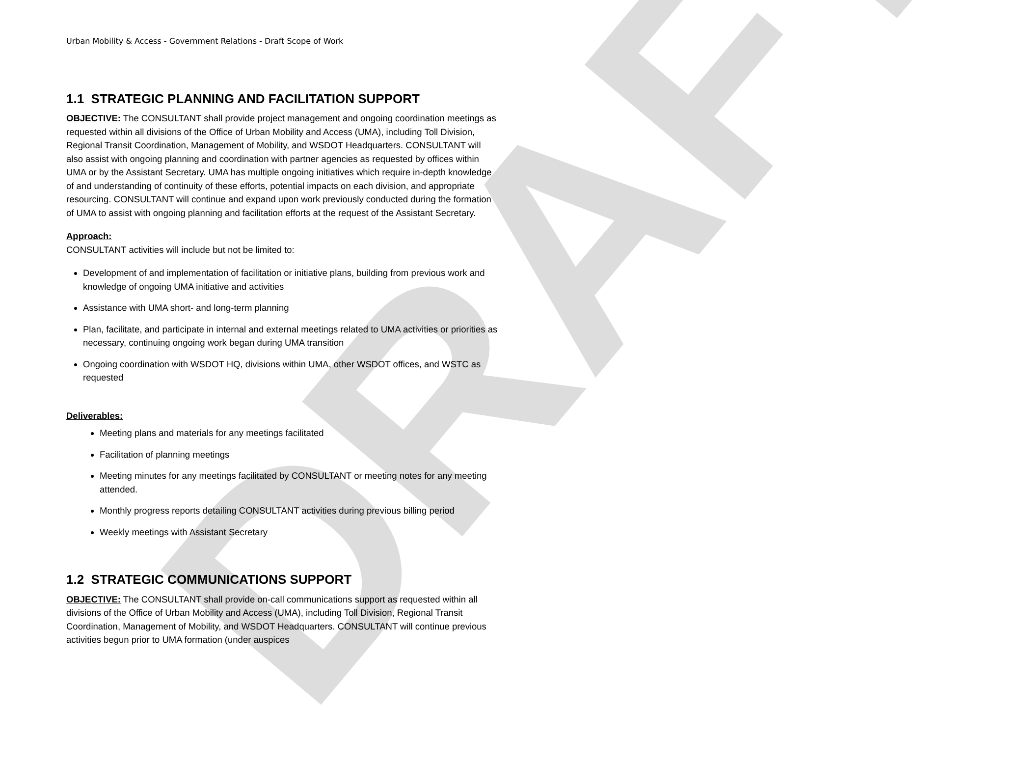DRAFT
Urban Mobility & Access - Government Relations - Draft Scope of Work
1.1 STRATEGIC PLANNING AND FACILITATION SUPPORT
OBJECTIVE: The CONSULTANT shall provide project management and ongoing coordination meetings as requested within all divisions of the Office of Urban Mobility and Access (UMA), including Toll Division, Regional Transit Coordination, Management of Mobility, and WSDOT Headquarters. CONSULTANT will also assist with ongoing planning and coordination with partner agencies as requested by offices within UMA or by the Assistant Secretary. UMA has multiple ongoing initiatives which require in-depth knowledge of and understanding of continuity of these efforts, potential impacts on each division, and appropriate resourcing. CONSULTANT will continue and expand upon work previously conducted during the formation of UMA to assist with ongoing planning and facilitation efforts at the request of the Assistant Secretary.
Approach:
CONSULTANT activities will include but not be limited to:
Development of and implementation of facilitation or initiative plans, building from previous work and knowledge of ongoing UMA initiative and activities
Assistance with UMA short- and long-term planning
Plan, facilitate, and participate in internal and external meetings related to UMA activities or priorities as necessary, continuing ongoing work began during UMA transition
Ongoing coordination with WSDOT HQ, divisions within UMA, other WSDOT offices, and WSTC as requested
Deliverables:
Meeting plans and materials for any meetings facilitated
Facilitation of planning meetings
Meeting minutes for any meetings facilitated by CONSULTANT or meeting notes for any meeting attended.
Monthly progress reports detailing CONSULTANT activities during previous billing period
Weekly meetings with Assistant Secretary
1.2 STRATEGIC COMMUNICATIONS SUPPORT
OBJECTIVE: The CONSULTANT shall provide on-call communications support as requested within all divisions of the Office of Urban Mobility and Access (UMA), including Toll Division, Regional Transit Coordination, Management of Mobility, and WSDOT Headquarters. CONSULTANT will continue previous activities begun prior to UMA formation (under auspices